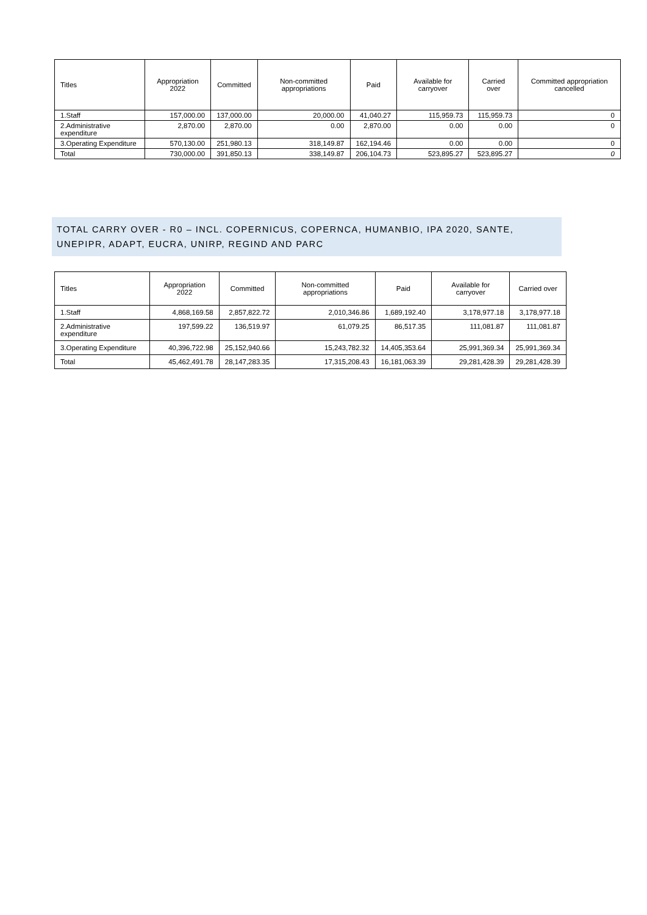| Titles | Appropriation 2022 | Committed | Non-committed appropriations | Paid | Available for carryover | Carried over | Committed appropriation cancelled |
| --- | --- | --- | --- | --- | --- | --- | --- |
| 1.Staff | 157,000.00 | 137,000.00 | 20,000.00 | 41,040.27 | 115,959.73 | 115,959.73 | 0 |
| 2.Administrative expenditure | 2,870.00 | 2,870.00 | 0.00 | 2,870.00 | 0.00 | 0.00 | 0 |
| 3.Operating Expenditure | 570,130.00 | 251,980.13 | 318,149.87 | 162,194.46 | 0.00 | 0.00 | 0 |
| Total | 730,000.00 | 391,850.13 | 338,149.87 | 206,104.73 | 523,895.27 | 523,895.27 | 0 |
TOTAL CARRY OVER - R0 – INCL. COPERNICUS, COPERNCA, HUMANBIO, IPA 2020, SANTE, UNEPIPR, ADAPT, EUCRA, UNIRP, REGIND AND PARC
| Titles | Appropriation 2022 | Committed | Non-committed appropriations | Paid | Available for carryover | Carried over |
| --- | --- | --- | --- | --- | --- | --- |
| 1.Staff | 4,868,169.58 | 2,857,822.72 | 2,010,346.86 | 1,689,192.40 | 3,178,977.18 | 3,178,977.18 |
| 2.Administrative expenditure | 197,599.22 | 136,519.97 | 61,079.25 | 86,517.35 | 111,081.87 | 111,081.87 |
| 3.Operating Expenditure | 40,396,722.98 | 25,152,940.66 | 15,243,782.32 | 14,405,353.64 | 25,991,369.34 | 25,991,369.34 |
| Total | 45,462,491.78 | 28,147,283.35 | 17,315,208.43 | 16,181,063.39 | 29,281,428.39 | 29,281,428.39 |